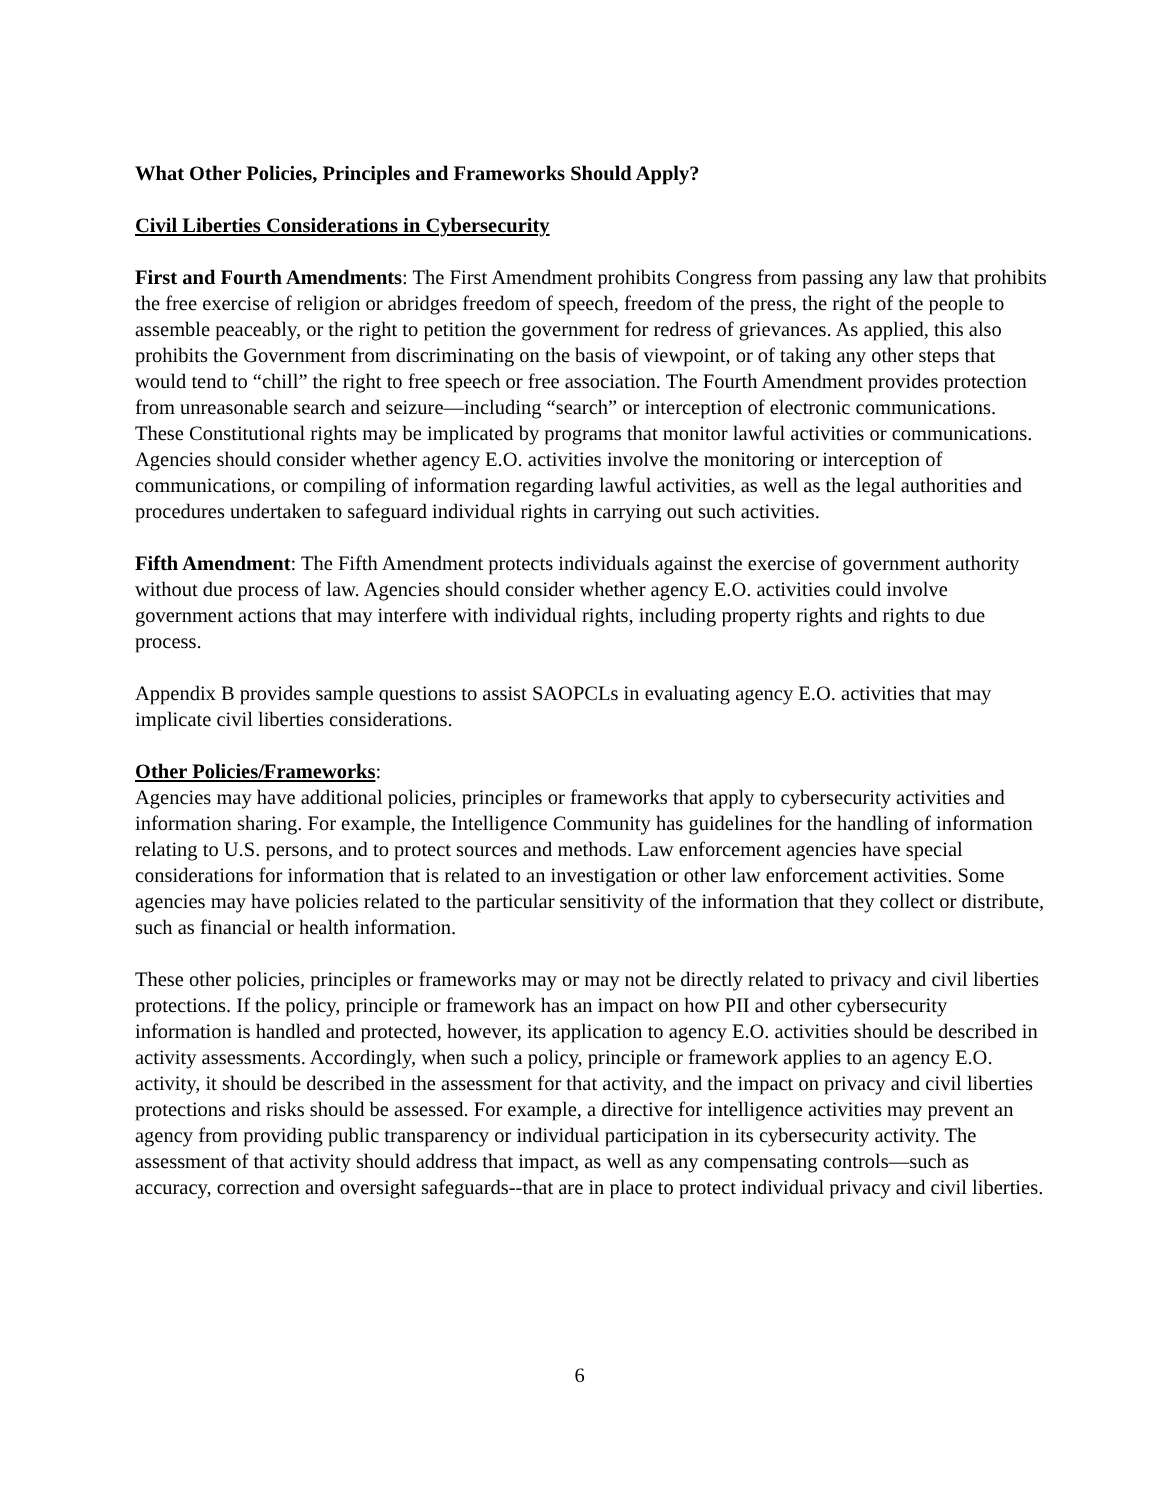What Other Policies, Principles and Frameworks Should Apply?
Civil Liberties Considerations in Cybersecurity
First and Fourth Amendments: The First Amendment prohibits Congress from passing any law that prohibits the free exercise of religion or abridges freedom of speech, freedom of the press, the right of the people to assemble peaceably, or the right to petition the government for redress of grievances. As applied, this also prohibits the Government from discriminating on the basis of viewpoint, or of taking any other steps that would tend to “chill” the right to free speech or free association. The Fourth Amendment provides protection from unreasonable search and seizure—including “search” or interception of electronic communications. These Constitutional rights may be implicated by programs that monitor lawful activities or communications. Agencies should consider whether agency E.O. activities involve the monitoring or interception of communications, or compiling of information regarding lawful activities, as well as the legal authorities and procedures undertaken to safeguard individual rights in carrying out such activities.
Fifth Amendment: The Fifth Amendment protects individuals against the exercise of government authority without due process of law. Agencies should consider whether agency E.O. activities could involve government actions that may interfere with individual rights, including property rights and rights to due process.
Appendix B provides sample questions to assist SAOPCLs in evaluating agency E.O. activities that may implicate civil liberties considerations.
Other Policies/Frameworks:
Agencies may have additional policies, principles or frameworks that apply to cybersecurity activities and information sharing. For example, the Intelligence Community has guidelines for the handling of information relating to U.S. persons, and to protect sources and methods. Law enforcement agencies have special considerations for information that is related to an investigation or other law enforcement activities. Some agencies may have policies related to the particular sensitivity of the information that they collect or distribute, such as financial or health information.
These other policies, principles or frameworks may or may not be directly related to privacy and civil liberties protections. If the policy, principle or framework has an impact on how PII and other cybersecurity information is handled and protected, however, its application to agency E.O. activities should be described in activity assessments. Accordingly, when such a policy, principle or framework applies to an agency E.O. activity, it should be described in the assessment for that activity, and the impact on privacy and civil liberties protections and risks should be assessed. For example, a directive for intelligence activities may prevent an agency from providing public transparency or individual participation in its cybersecurity activity. The assessment of that activity should address that impact, as well as any compensating controls—such as accuracy, correction and oversight safeguards--that are in place to protect individual privacy and civil liberties.
6